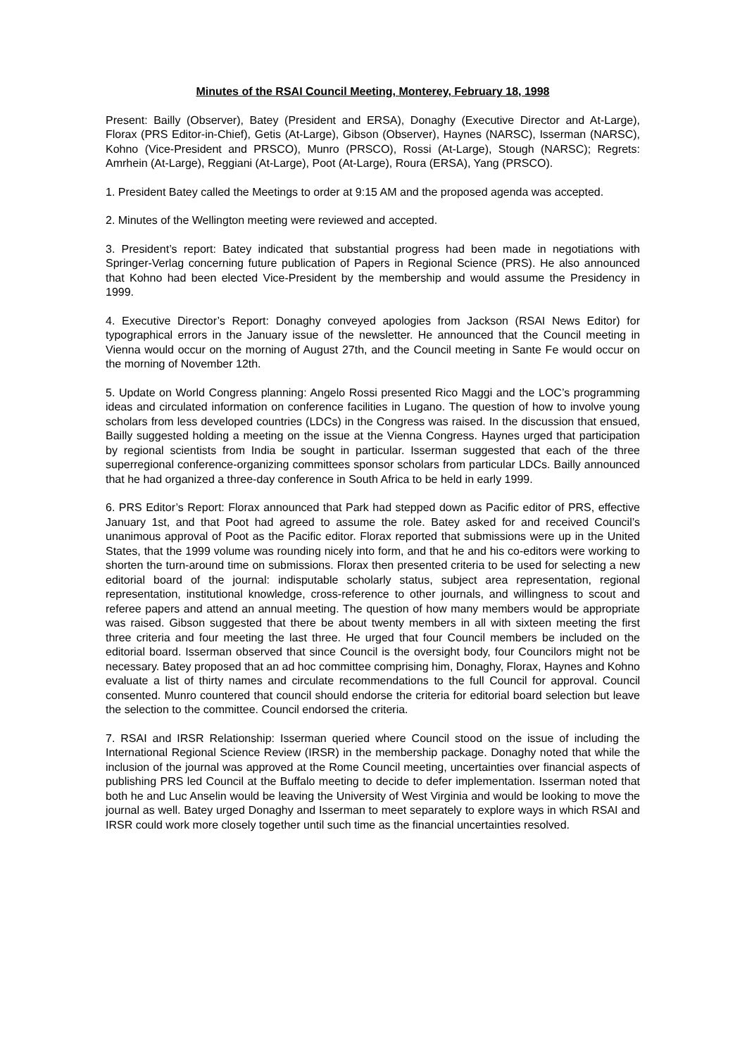Minutes of the RSAI Council Meeting, Monterey, February 18, 1998
Present: Bailly (Observer), Batey (President and ERSA), Donaghy (Executive Director and At-Large), Florax (PRS Editor-in-Chief), Getis (At-Large), Gibson (Observer), Haynes (NARSC), Isserman (NARSC), Kohno (Vice-President and PRSCO), Munro (PRSCO), Rossi (At-Large), Stough (NARSC); Regrets: Amrhein (At-Large), Reggiani (At-Large), Poot (At-Large), Roura (ERSA), Yang (PRSCO).
1. President Batey called the Meetings to order at 9:15 AM and the proposed agenda was accepted.
2. Minutes of the Wellington meeting were reviewed and accepted.
3. President’s report: Batey indicated that substantial progress had been made in negotiations with Springer-Verlag concerning future publication of Papers in Regional Science (PRS). He also announced that Kohno had been elected Vice-President by the membership and would assume the Presidency in 1999.
4. Executive Director’s Report: Donaghy conveyed apologies from Jackson (RSAI News Editor) for typographical errors in the January issue of the newsletter. He announced that the Council meeting in Vienna would occur on the morning of August 27th, and the Council meeting in Sante Fe would occur on the morning of November 12th.
5. Update on World Congress planning: Angelo Rossi presented Rico Maggi and the LOC’s programming ideas and circulated information on conference facilities in Lugano. The question of how to involve young scholars from less developed countries (LDCs) in the Congress was raised. In the discussion that ensued, Bailly suggested holding a meeting on the issue at the Vienna Congress. Haynes urged that participation by regional scientists from India be sought in particular. Isserman suggested that each of the three superregional conference-organizing committees sponsor scholars from particular LDCs. Bailly announced that he had organized a three-day conference in South Africa to be held in early 1999.
6. PRS Editor’s Report: Florax announced that Park had stepped down as Pacific editor of PRS, effective January 1st, and that Poot had agreed to assume the role. Batey asked for and received Council’s unanimous approval of Poot as the Pacific editor. Florax reported that submissions were up in the United States, that the 1999 volume was rounding nicely into form, and that he and his co-editors were working to shorten the turn-around time on submissions. Florax then presented criteria to be used for selecting a new editorial board of the journal: indisputable scholarly status, subject area representation, regional representation, institutional knowledge, cross-reference to other journals, and willingness to scout and referee papers and attend an annual meeting. The question of how many members would be appropriate was raised. Gibson suggested that there be about twenty members in all with sixteen meeting the first three criteria and four meeting the last three. He urged that four Council members be included on the editorial board. Isserman observed that since Council is the oversight body, four Councilors might not be necessary. Batey proposed that an ad hoc committee comprising him, Donaghy, Florax, Haynes and Kohno evaluate a list of thirty names and circulate recommendations to the full Council for approval. Council consented. Munro countered that council should endorse the criteria for editorial board selection but leave the selection to the committee. Council endorsed the criteria.
7. RSAI and IRSR Relationship: Isserman queried where Council stood on the issue of including the International Regional Science Review (IRSR) in the membership package. Donaghy noted that while the inclusion of the journal was approved at the Rome Council meeting, uncertainties over financial aspects of publishing PRS led Council at the Buffalo meeting to decide to defer implementation. Isserman noted that both he and Luc Anselin would be leaving the University of West Virginia and would be looking to move the journal as well. Batey urged Donaghy and Isserman to meet separately to explore ways in which RSAI and IRSR could work more closely together until such time as the financial uncertainties resolved.